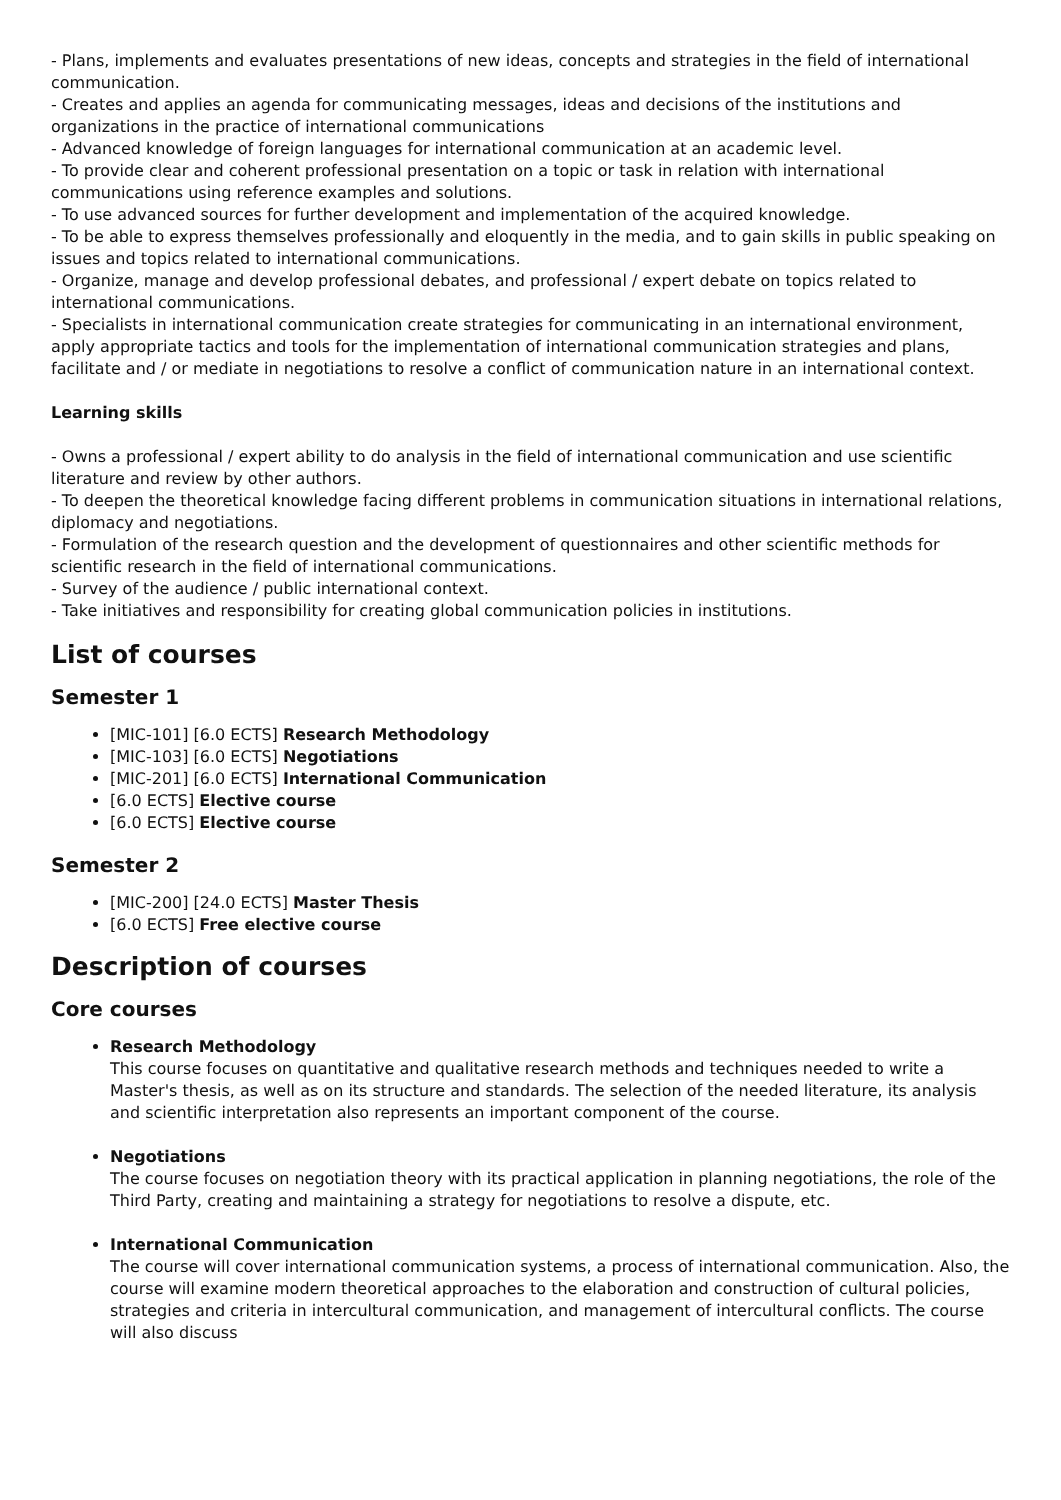- Plans, implements and evaluates presentations of new ideas, concepts and strategies in the field of international communication.
- Creates and applies an agenda for communicating messages, ideas and decisions of the institutions and organizations in the practice of international communications
- Advanced knowledge of foreign languages for international communication at an academic level.
- To provide clear and coherent professional presentation on a topic or task in relation with international communications using reference examples and solutions.
- To use advanced sources for further development and implementation of the acquired knowledge.
- To be able to express themselves professionally and eloquently in the media, and to gain skills in public speaking on issues and topics related to international communications.
- Organize, manage and develop professional debates, and professional / expert debate on topics related to international communications.
- Specialists in international communication create strategies for communicating in an international environment, apply appropriate tactics and tools for the implementation of international communication strategies and plans, facilitate and / or mediate in negotiations to resolve a conflict of communication nature in an international context.
Learning skills
- Owns a professional / expert ability to do analysis in the field of international communication and use scientific literature and review by other authors.
- To deepen the theoretical knowledge facing different problems in communication situations in international relations, diplomacy and negotiations.
- Formulation of the research question and the development of questionnaires and other scientific methods for scientific research in the field of international communications.
- Survey of the audience / public international context.
- Take initiatives and responsibility for creating global communication policies in institutions.
List of courses
Semester 1
[MIC-101] [6.0 ECTS] Research Methodology
[MIC-103] [6.0 ECTS] Negotiations
[MIC-201] [6.0 ECTS] International Communication
[6.0 ECTS] Elective course
[6.0 ECTS] Elective course
Semester 2
[MIC-200] [24.0 ECTS] Master Thesis
[6.0 ECTS] Free elective course
Description of courses
Core courses
Research Methodology
This course focuses on quantitative and qualitative research methods and techniques needed to write a Master's thesis, as well as on its structure and standards. The selection of the needed literature, its analysis and scientific interpretation also represents an important component of the course.
Negotiations
The course focuses on negotiation theory with its practical application in planning negotiations, the role of the Third Party, creating and maintaining a strategy for negotiations to resolve a dispute, etc.
International Communication
The course will cover international communication systems, a process of international communication. Also, the course will examine modern theoretical approaches to the elaboration and construction of cultural policies, strategies and criteria in intercultural communication, and management of intercultural conflicts. The course will also discuss